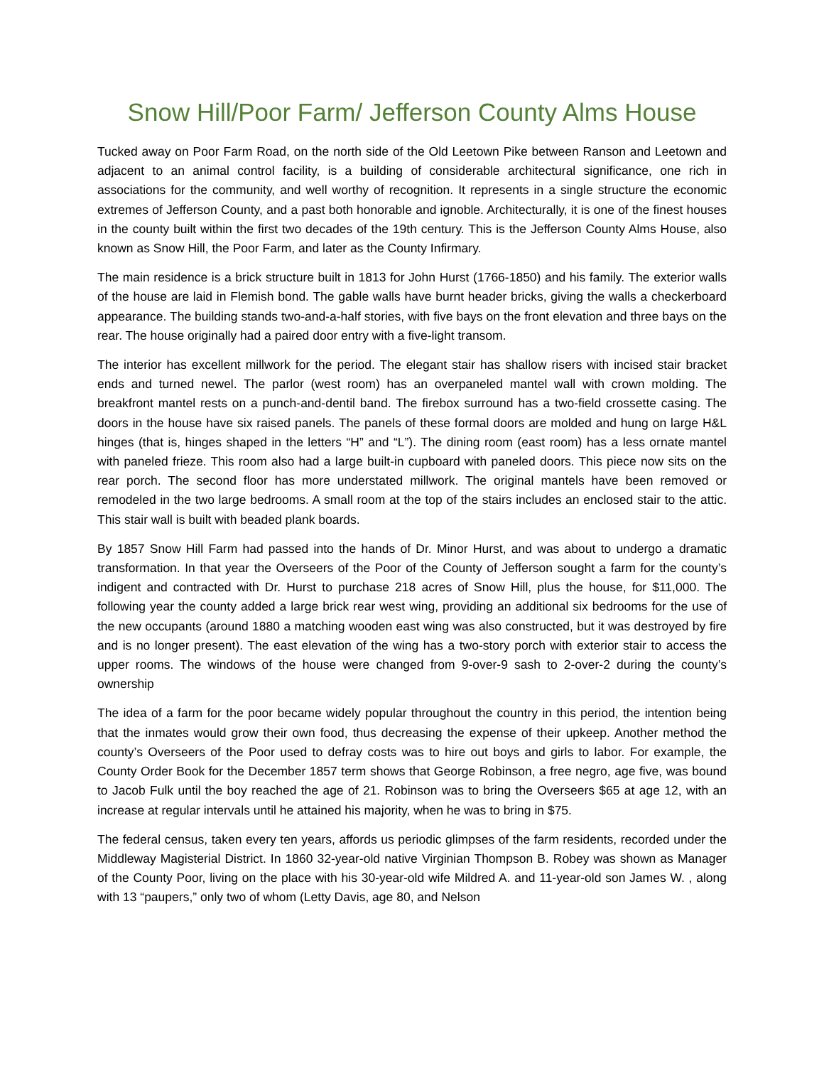Snow Hill/Poor Farm/ Jefferson County Alms House
Tucked away on Poor Farm Road, on the north side of the Old Leetown Pike between Ranson and Leetown and adjacent to an animal control facility, is a building of considerable architectural significance, one rich in associations for the community, and well worthy of recognition. It represents in a single structure the economic extremes of Jefferson County, and a past both honorable and ignoble. Architecturally, it is one of the finest houses in the county built within the first two decades of the 19th century. This is the Jefferson County Alms House, also known as Snow Hill, the Poor Farm, and later as the County Infirmary.
The main residence is a brick structure built in 1813 for John Hurst (1766-1850) and his family. The exterior walls of the house are laid in Flemish bond. The gable walls have burnt header bricks, giving the walls a checkerboard appearance. The building stands two-and-a-half stories, with five bays on the front elevation and three bays on the rear. The house originally had a paired door entry with a five-light transom.
The interior has excellent millwork for the period. The elegant stair has shallow risers with incised stair bracket ends and turned newel. The parlor (west room) has an overpaneled mantel wall with crown molding. The breakfront mantel rests on a punch-and-dentil band. The firebox surround has a two-field crossette casing. The doors in the house have six raised panels. The panels of these formal doors are molded and hung on large H&L hinges (that is, hinges shaped in the letters “H” and “L”). The dining room (east room) has a less ornate mantel with paneled frieze. This room also had a large built-in cupboard with paneled doors. This piece now sits on the rear porch. The second floor has more understated millwork. The original mantels have been removed or remodeled in the two large bedrooms. A small room at the top of the stairs includes an enclosed stair to the attic. This stair wall is built with beaded plank boards.
By 1857 Snow Hill Farm had passed into the hands of Dr. Minor Hurst, and was about to undergo a dramatic transformation. In that year the Overseers of the Poor of the County of Jefferson sought a farm for the county’s indigent and contracted with Dr. Hurst to purchase 218 acres of Snow Hill, plus the house, for $11,000. The following year the county added a large brick rear west wing, providing an additional six bedrooms for the use of the new occupants (around 1880 a matching wooden east wing was also constructed, but it was destroyed by fire and is no longer present). The east elevation of the wing has a two-story porch with exterior stair to access the upper rooms. The windows of the house were changed from 9-over-9 sash to 2-over-2 during the county’s ownership
The idea of a farm for the poor became widely popular throughout the country in this period, the intention being that the inmates would grow their own food, thus decreasing the expense of their upkeep. Another method the county’s Overseers of the Poor used to defray costs was to hire out boys and girls to labor. For example, the County Order Book for the December 1857 term shows that George Robinson, a free negro, age five, was bound to Jacob Fulk until the boy reached the age of 21. Robinson was to bring the Overseers $65 at age 12, with an increase at regular intervals until he attained his majority, when he was to bring in $75.
The federal census, taken every ten years, affords us periodic glimpses of the farm residents, recorded under the Middleway Magisterial District. In 1860 32-year-old native Virginian Thompson B. Robey was shown as Manager of the County Poor, living on the place with his 30-year-old wife Mildred A. and 11-year-old son James W. , along with 13 “paupers,” only two of whom (Letty Davis, age 80, and Nelson